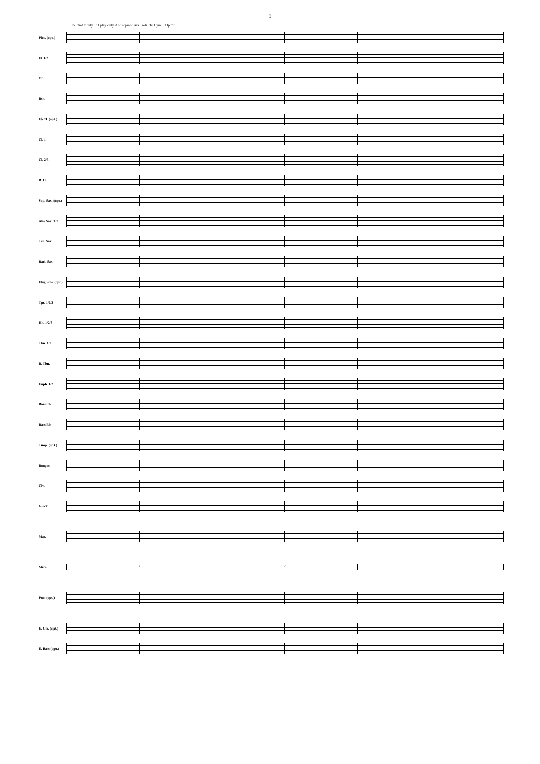3
15 2nd x only fl1 play only if no soprano sax soli To Cym. f fp mf
Picc. (opt.)
Fl. 1/2
Ob.
Bsn.
E♭ Cl. (opt.)
Cl. 1
Cl. 2/3
B. Cl.
Sop. Sax. (opt.)
Alto Sax. 1/2
Ten. Sax.
Bari. Sax.
Flug. solo (opt.)
Tpt. 1/2/3
Hn. 1/2/3
Tbn. 1/2
B. Tbn.
Euph. 1/2
Bass Eb
Bass Bb
Timp. (opt.)
Bongos
Clv.
Glock.
Mar.
Mrcs.
2 2
Pno. (opt.)
E. Gtr. (opt.)
E. Bass (opt.)